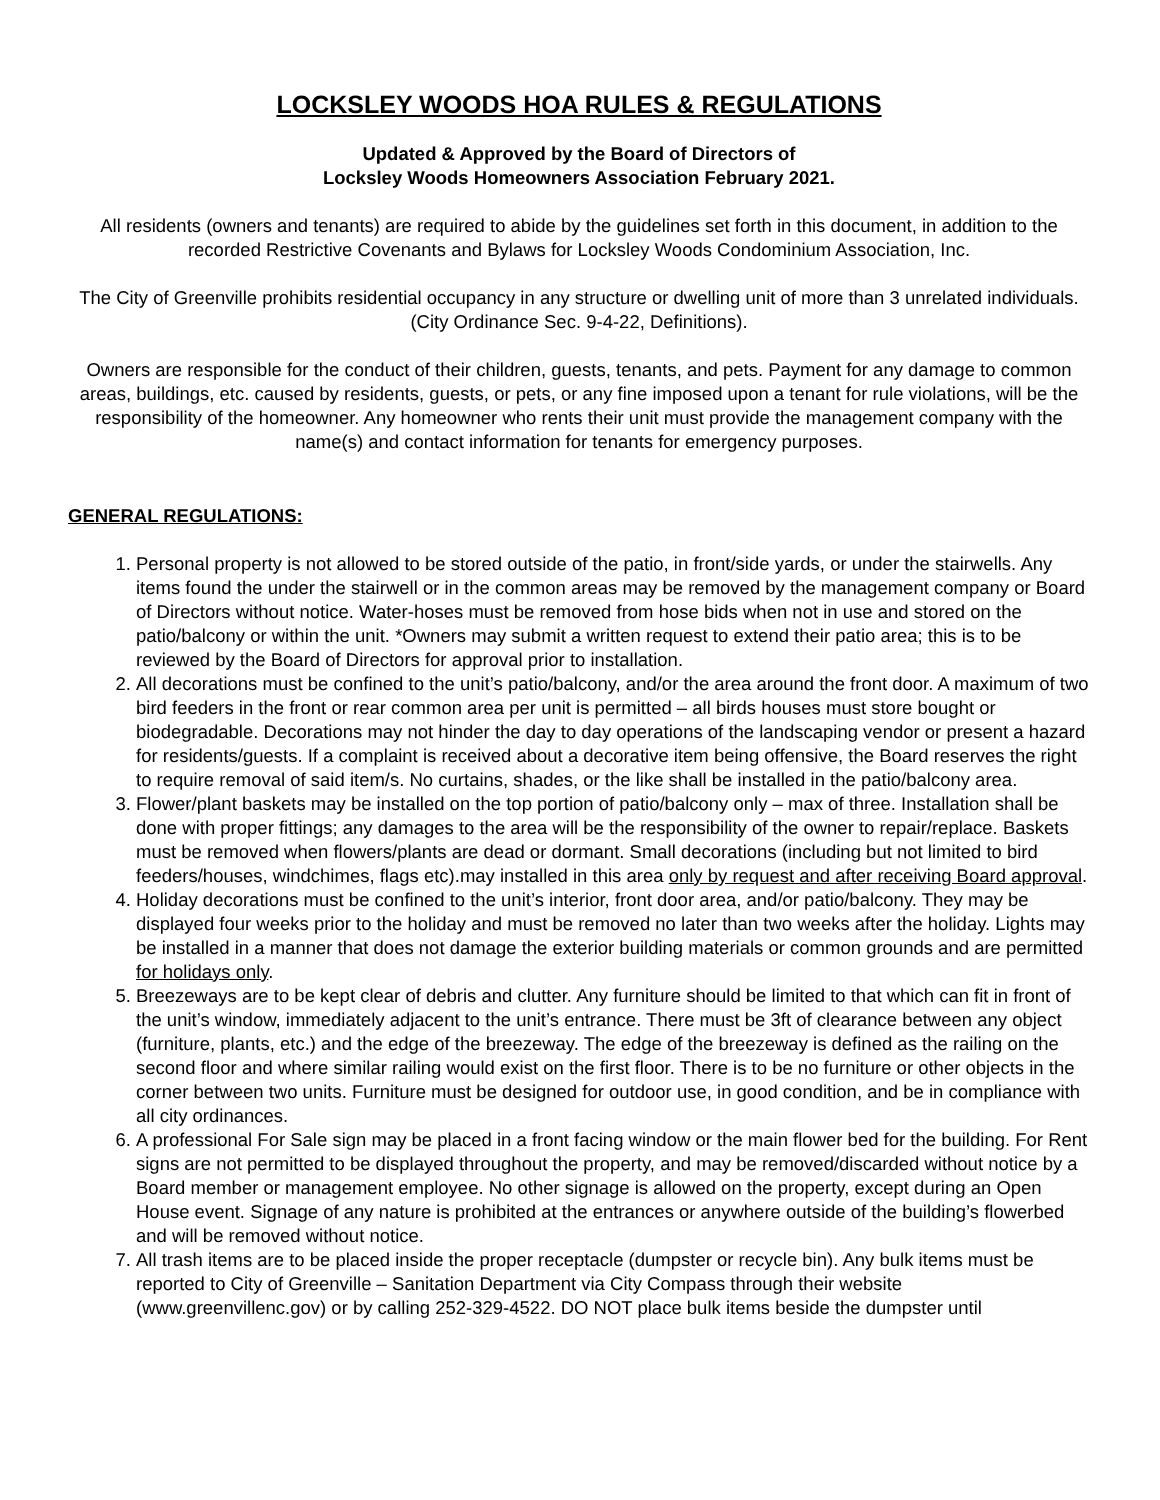LOCKSLEY WOODS HOA RULES & REGULATIONS
Updated & Approved by the Board of Directors of
Locksley Woods Homeowners Association February 2021.
All residents (owners and tenants) are required to abide by the guidelines set forth in this document, in addition to the recorded Restrictive Covenants and Bylaws for Locksley Woods Condominium Association, Inc.
The City of Greenville prohibits residential occupancy in any structure or dwelling unit of more than 3 unrelated individuals. (City Ordinance Sec. 9-4-22, Definitions).
Owners are responsible for the conduct of their children, guests, tenants, and pets. Payment for any damage to common areas, buildings, etc. caused by residents, guests, or pets, or any fine imposed upon a tenant for rule violations, will be the responsibility of the homeowner. Any homeowner who rents their unit must provide the management company with the name(s) and contact information for tenants for emergency purposes.
GENERAL REGULATIONS:
1. Personal property is not allowed to be stored outside of the patio, in front/side yards, or under the stairwells. Any items found the under the stairwell or in the common areas may be removed by the management company or Board of Directors without notice. Water-hoses must be removed from hose bids when not in use and stored on the patio/balcony or within the unit. *Owners may submit a written request to extend their patio area; this is to be reviewed by the Board of Directors for approval prior to installation.
2. All decorations must be confined to the unit’s patio/balcony, and/or the area around the front door. A maximum of two bird feeders in the front or rear common area per unit is permitted – all birds houses must store bought or biodegradable. Decorations may not hinder the day to day operations of the landscaping vendor or present a hazard for residents/guests. If a complaint is received about a decorative item being offensive, the Board reserves the right to require removal of said item/s. No curtains, shades, or the like shall be installed in the patio/balcony area.
3. Flower/plant baskets may be installed on the top portion of patio/balcony only – max of three. Installation shall be done with proper fittings; any damages to the area will be the responsibility of the owner to repair/replace. Baskets must be removed when flowers/plants are dead or dormant. Small decorations (including but not limited to bird feeders/houses, windchimes, flags etc).may installed in this area only by request and after receiving Board approval.
4. Holiday decorations must be confined to the unit’s interior, front door area, and/or patio/balcony. They may be displayed four weeks prior to the holiday and must be removed no later than two weeks after the holiday. Lights may be installed in a manner that does not damage the exterior building materials or common grounds and are permitted for holidays only.
5. Breezeways are to be kept clear of debris and clutter. Any furniture should be limited to that which can fit in front of the unit’s window, immediately adjacent to the unit’s entrance. There must be 3ft of clearance between any object (furniture, plants, etc.) and the edge of the breezeway. The edge of the breezeway is defined as the railing on the second floor and where similar railing would exist on the first floor. There is to be no furniture or other objects in the corner between two units. Furniture must be designed for outdoor use, in good condition, and be in compliance with all city ordinances.
6. A professional For Sale sign may be placed in a front facing window or the main flower bed for the building. For Rent signs are not permitted to be displayed throughout the property, and may be removed/discarded without notice by a Board member or management employee. No other signage is allowed on the property, except during an Open House event. Signage of any nature is prohibited at the entrances or anywhere outside of the building’s flowerbed and will be removed without notice.
7. All trash items are to be placed inside the proper receptacle (dumpster or recycle bin). Any bulk items must be reported to City of Greenville – Sanitation Department via City Compass through their website (www.greenvillenc.gov) or by calling 252-329-4522. DO NOT place bulk items beside the dumpster until